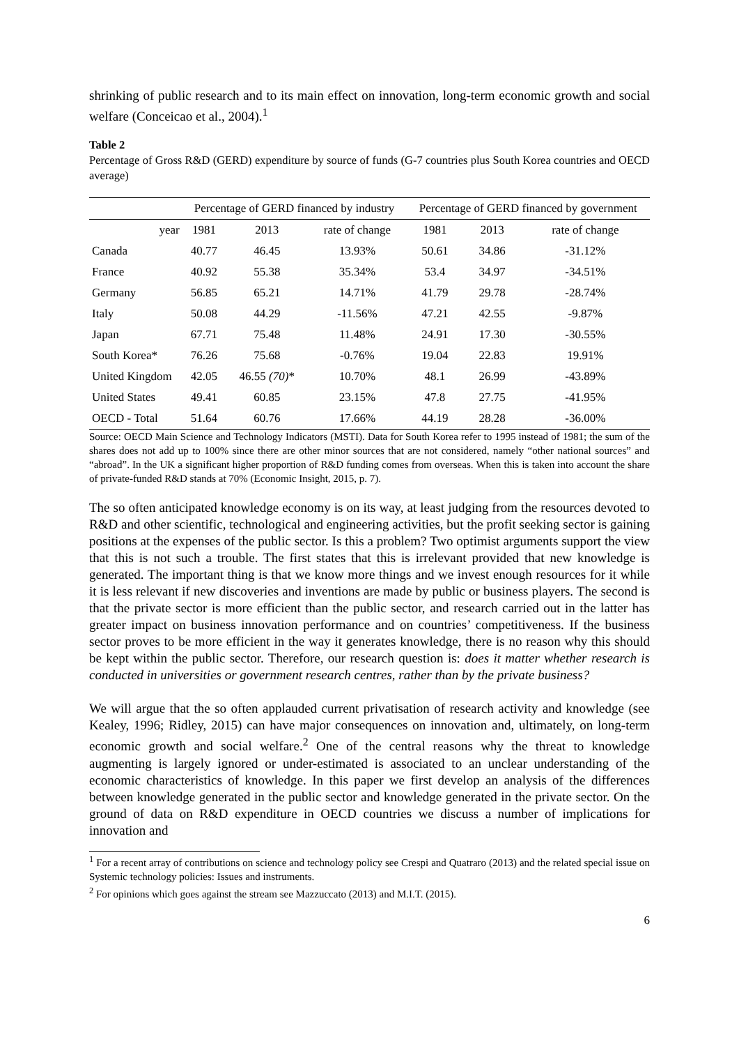shrinking of public research and to its main effect on innovation, long-term economic growth and social welfare (Conceicao et al., 2004).<sup>1</sup>
Table 2
Percentage of Gross R&D (GERD) expenditure by source of funds (G-7 countries plus South Korea countries and OECD average)
| | Percentage of GERD financed by industry | | | Percentage of GERD financed by government | | |
| --- | --- | --- | --- | --- | --- | --- |
| year | 1981 | 2013 | rate of change | 1981 | 2013 | rate of change |
| Canada | 40.77 | 46.45 | 13.93% | 50.61 | 34.86 | -31.12% |
| France | 40.92 | 55.38 | 35.34% | 53.4 | 34.97 | -34.51% |
| Germany | 56.85 | 65.21 | 14.71% | 41.79 | 29.78 | -28.74% |
| Italy | 50.08 | 44.29 | -11.56% | 47.21 | 42.55 | -9.87% |
| Japan | 67.71 | 75.48 | 11.48% | 24.91 | 17.30 | -30.55% |
| South Korea* | 76.26 | 75.68 | -0.76% | 19.04 | 22.83 | 19.91% |
| United Kingdom | 42.05 | 46.55 (70) * | 10.70% | 48.1 | 26.99 | -43.89% |
| United States | 49.41 | 60.85 | 23.15% | 47.8 | 27.75 | -41.95% |
| OECD - Total | 51.64 | 60.76 | 17.66% | 44.19 | 28.28 | -36.00% |
Source: OECD Main Science and Technology Indicators (MSTI). Data for South Korea refer to 1995 instead of 1981; the sum of the shares does not add up to 100% since there are other minor sources that are not considered, namely “other national sources” and “abroad”. In the UK a significant higher proportion of R&D funding comes from overseas. When this is taken into account the share of private-funded R&D stands at 70% (Economic Insight, 2015, p. 7).
The so often anticipated knowledge economy is on its way, at least judging from the resources devoted to R&D and other scientific, technological and engineering activities, but the profit seeking sector is gaining positions at the expenses of the public sector. Is this a problem? Two optimist arguments support the view that this is not such a trouble. The first states that this is irrelevant provided that new knowledge is generated. The important thing is that we know more things and we invest enough resources for it while it is less relevant if new discoveries and inventions are made by public or business players. The second is that the private sector is more efficient than the public sector, and research carried out in the latter has greater impact on business innovation performance and on countries’ competitiveness. If the business sector proves to be more efficient in the way it generates knowledge, there is no reason why this should be kept within the public sector. Therefore, our research question is: does it matter whether research is conducted in universities or government research centres, rather than by the private business?
We will argue that the so often applauded current privatisation of research activity and knowledge (see Kealey, 1996; Ridley, 2015) can have major consequences on innovation and, ultimately, on long-term economic growth and social welfare.<sup>2</sup> One of the central reasons why the threat to knowledge augmenting is largely ignored or under-estimated is associated to an unclear understanding of the economic characteristics of knowledge. In this paper we first develop an analysis of the differences between knowledge generated in the public sector and knowledge generated in the private sector. On the ground of data on R&D expenditure in OECD countries we discuss a number of implications for innovation and
<sup>1</sup> For a recent array of contributions on science and technology policy see Crespi and Quatraro (2013) and the related special issue on Systemic technology policies: Issues and instruments.
<sup>2</sup> For opinions which goes against the stream see Mazzuccato (2013) and M.I.T. (2015).
6